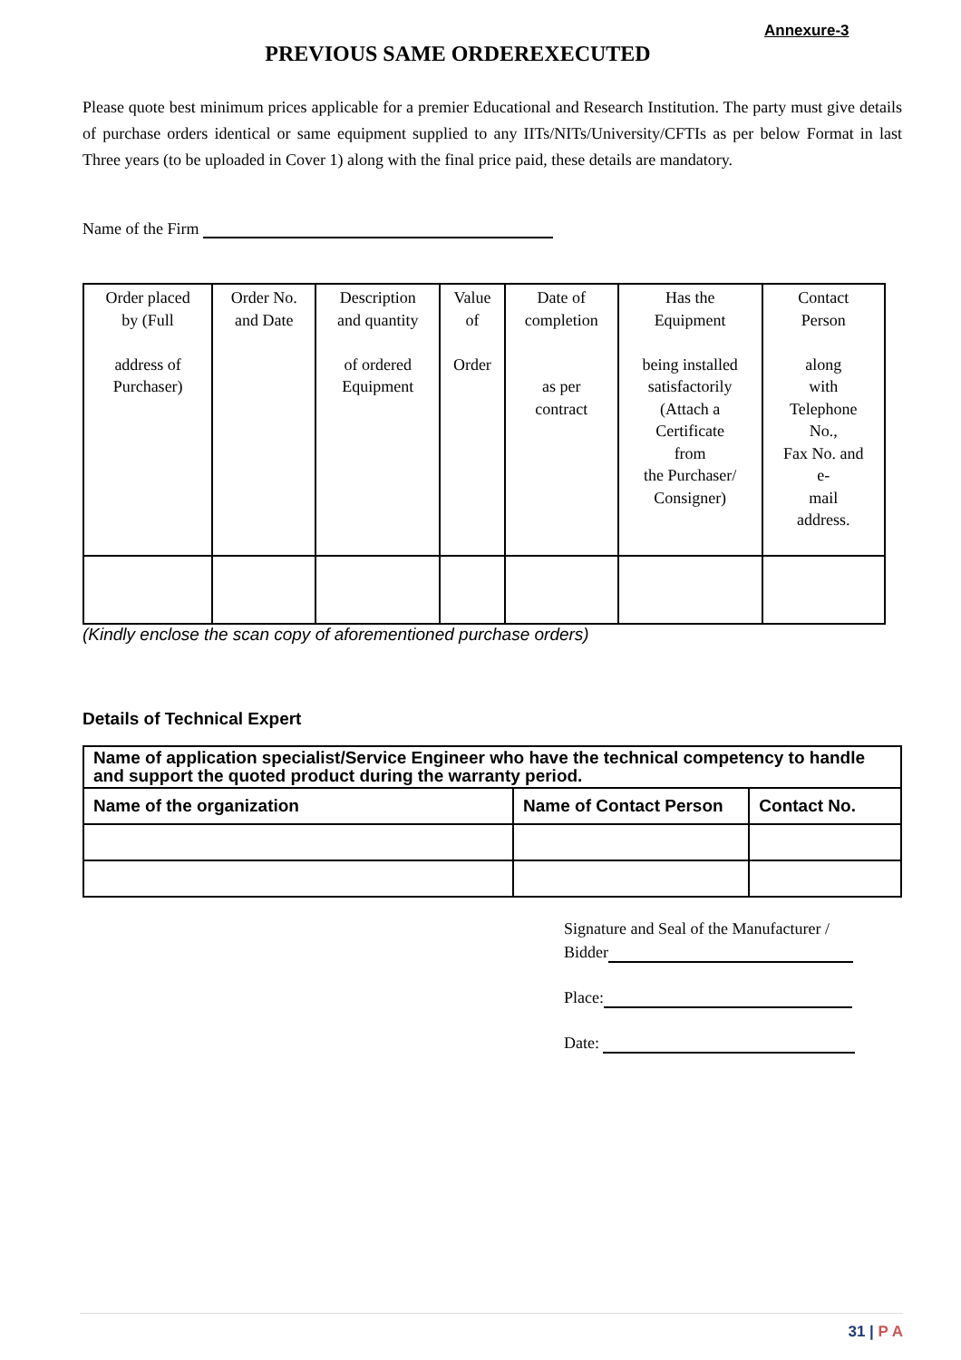Annexure-3
PREVIOUS SAME ORDEREXECUTED
Please quote best minimum prices applicable for a premier Educational and Research Institution. The party must give details of purchase orders identical or same equipment supplied to any IITs/NITs/University/CFTIs as per below Format in last Three years (to be uploaded in Cover 1) along with the final price paid, these details are mandatory.
Name of the Firm
| Order placed by (Full address of Purchaser) | Order No. and Date | Description and quantity of ordered Equipment | Value of Order | Date of completion as per contract | Has the Equipment being installed satisfactorily (Attach a Certificate from the Purchaser/ Consigner) | Contact Person along with Telephone No., Fax No. and e- mail address. |
(Kindly enclose the scan copy of aforementioned purchase orders)
Details of Technical Expert
| Name of application specialist/Service Engineer who have the technical competency to handle and support the quoted product during the warranty period. | | |
| --- | --- | --- |
| Name of the organization | Name of Contact Person | Contact No. |
Signature and Seal of the Manufacturer /
Bidder
Place:
Date:
31 | P A